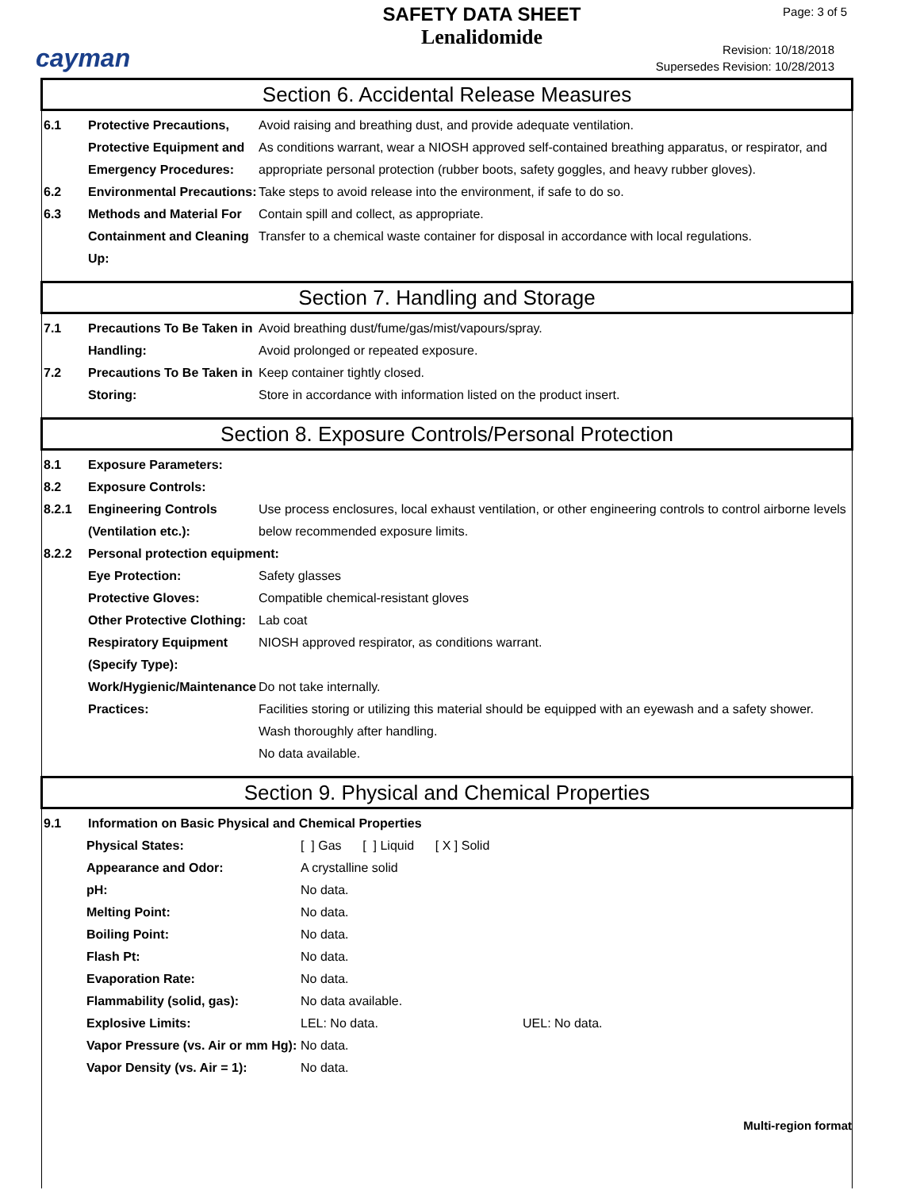cayman
SAFETY DATA SHEET
Lenalidomide
Page: 3 of 5
Revision: 10/18/2018
Supersedes Revision: 10/28/2013
Section 6. Accidental Release Measures
6.1 Protective Precautions, Protective Equipment and Emergency Procedures:
Avoid raising and breathing dust, and provide adequate ventilation.
As conditions warrant, wear a NIOSH approved self-contained breathing apparatus, or respirator, and appropriate personal protection (rubber boots, safety goggles, and heavy rubber gloves).
6.2 Environmental Precautions:
Take steps to avoid release into the environment, if safe to do so.
6.3 Methods and Material For Containment and Cleaning Up:
Contain spill and collect, as appropriate.
Transfer to a chemical waste container for disposal in accordance with local regulations.
Section 7. Handling and Storage
7.1 Precautions To Be Taken in Handling:
Avoid breathing dust/fume/gas/mist/vapours/spray.
Avoid prolonged or repeated exposure.
7.2 Precautions To Be Taken in Storing:
Keep container tightly closed.
Store in accordance with information listed on the product insert.
Section 8. Exposure Controls/Personal Protection
8.1 Exposure Parameters:
8.2 Exposure Controls:
8.2.1 Engineering Controls (Ventilation etc.):
Use process enclosures, local exhaust ventilation, or other engineering controls to control airborne levels below recommended exposure limits.
8.2.2 Personal protection equipment:
Eye Protection: Safety glasses
Protective Gloves: Compatible chemical-resistant gloves
Other Protective Clothing:
Lab coat
Respiratory Equipment (Specify Type):
NIOSH approved respirator, as conditions warrant.
Work/Hygienic/Maintenance Practices:
Do not take internally.
Facilities storing or utilizing this material should be equipped with an eyewash and a safety shower.
Wash thoroughly after handling.
No data available.
Section 9. Physical and Chemical Properties
9.1 Information on Basic Physical and Chemical Properties
Physical States: [ ] Gas [ ] Liquid [ X ] Solid
Appearance and Odor: A crystalline solid
pH: No data.
Melting Point: No data.
Boiling Point: No data.
Flash Pt: No data.
Evaporation Rate: No data.
Flammability (solid, gas): No data available.
Explosive Limits: LEL: No data. UEL: No data.
Vapor Pressure (vs. Air or mm Hg):
No data.
Vapor Density (vs. Air = 1): No data.
Multi-region format